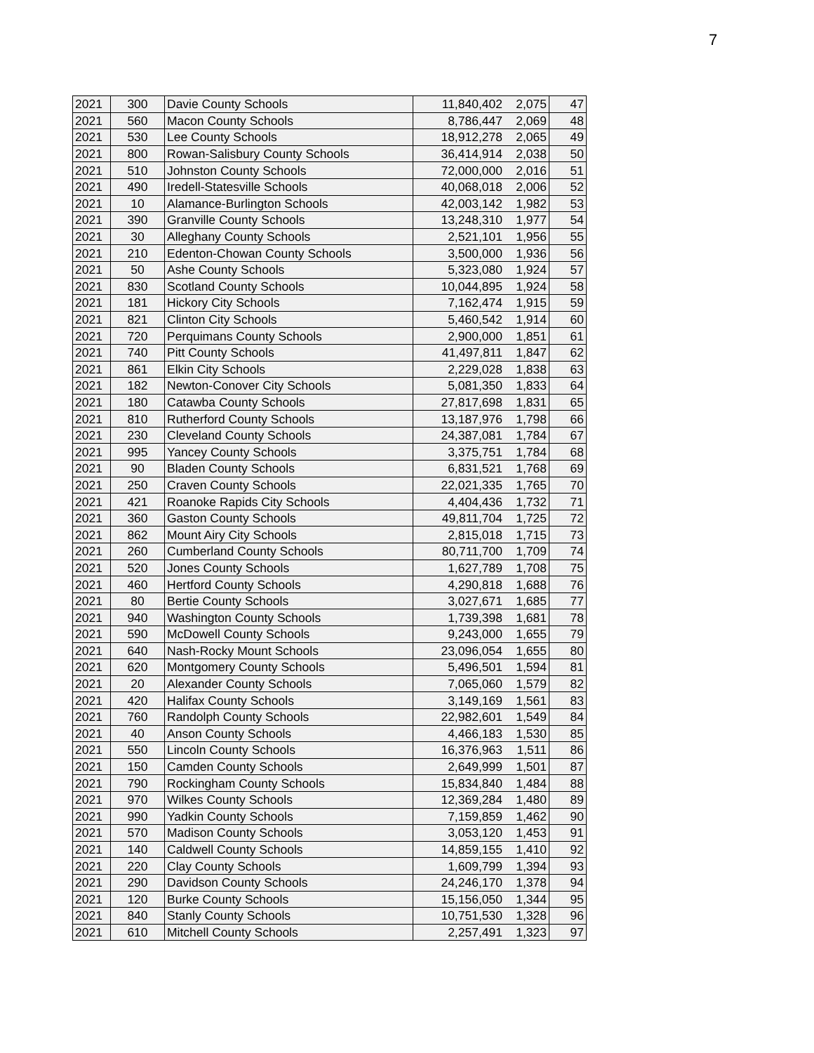7
| 2021 | 300 | Davie County Schools | 11,840,402 | 2,075 | 47 |
| 2021 | 560 | Macon County Schools | 8,786,447 | 2,069 | 48 |
| 2021 | 530 | Lee County Schools | 18,912,278 | 2,065 | 49 |
| 2021 | 800 | Rowan-Salisbury County Schools | 36,414,914 | 2,038 | 50 |
| 2021 | 510 | Johnston County Schools | 72,000,000 | 2,016 | 51 |
| 2021 | 490 | Iredell-Statesville Schools | 40,068,018 | 2,006 | 52 |
| 2021 | 10 | Alamance-Burlington Schools | 42,003,142 | 1,982 | 53 |
| 2021 | 390 | Granville County Schools | 13,248,310 | 1,977 | 54 |
| 2021 | 30 | Alleghany County Schools | 2,521,101 | 1,956 | 55 |
| 2021 | 210 | Edenton-Chowan County Schools | 3,500,000 | 1,936 | 56 |
| 2021 | 50 | Ashe County Schools | 5,323,080 | 1,924 | 57 |
| 2021 | 830 | Scotland County Schools | 10,044,895 | 1,924 | 58 |
| 2021 | 181 | Hickory City Schools | 7,162,474 | 1,915 | 59 |
| 2021 | 821 | Clinton City Schools | 5,460,542 | 1,914 | 60 |
| 2021 | 720 | Perquimans County Schools | 2,900,000 | 1,851 | 61 |
| 2021 | 740 | Pitt County Schools | 41,497,811 | 1,847 | 62 |
| 2021 | 861 | Elkin City Schools | 2,229,028 | 1,838 | 63 |
| 2021 | 182 | Newton-Conover City Schools | 5,081,350 | 1,833 | 64 |
| 2021 | 180 | Catawba County Schools | 27,817,698 | 1,831 | 65 |
| 2021 | 810 | Rutherford County Schools | 13,187,976 | 1,798 | 66 |
| 2021 | 230 | Cleveland County Schools | 24,387,081 | 1,784 | 67 |
| 2021 | 995 | Yancey County Schools | 3,375,751 | 1,784 | 68 |
| 2021 | 90 | Bladen County Schools | 6,831,521 | 1,768 | 69 |
| 2021 | 250 | Craven County Schools | 22,021,335 | 1,765 | 70 |
| 2021 | 421 | Roanoke Rapids City Schools | 4,404,436 | 1,732 | 71 |
| 2021 | 360 | Gaston County Schools | 49,811,704 | 1,725 | 72 |
| 2021 | 862 | Mount Airy City Schools | 2,815,018 | 1,715 | 73 |
| 2021 | 260 | Cumberland County Schools | 80,711,700 | 1,709 | 74 |
| 2021 | 520 | Jones County Schools | 1,627,789 | 1,708 | 75 |
| 2021 | 460 | Hertford County Schools | 4,290,818 | 1,688 | 76 |
| 2021 | 80 | Bertie County Schools | 3,027,671 | 1,685 | 77 |
| 2021 | 940 | Washington County Schools | 1,739,398 | 1,681 | 78 |
| 2021 | 590 | McDowell County Schools | 9,243,000 | 1,655 | 79 |
| 2021 | 640 | Nash-Rocky Mount Schools | 23,096,054 | 1,655 | 80 |
| 2021 | 620 | Montgomery County Schools | 5,496,501 | 1,594 | 81 |
| 2021 | 20 | Alexander County Schools | 7,065,060 | 1,579 | 82 |
| 2021 | 420 | Halifax County Schools | 3,149,169 | 1,561 | 83 |
| 2021 | 760 | Randolph County Schools | 22,982,601 | 1,549 | 84 |
| 2021 | 40 | Anson County Schools | 4,466,183 | 1,530 | 85 |
| 2021 | 550 | Lincoln County Schools | 16,376,963 | 1,511 | 86 |
| 2021 | 150 | Camden County Schools | 2,649,999 | 1,501 | 87 |
| 2021 | 790 | Rockingham County Schools | 15,834,840 | 1,484 | 88 |
| 2021 | 970 | Wilkes County Schools | 12,369,284 | 1,480 | 89 |
| 2021 | 990 | Yadkin County Schools | 7,159,859 | 1,462 | 90 |
| 2021 | 570 | Madison County Schools | 3,053,120 | 1,453 | 91 |
| 2021 | 140 | Caldwell County Schools | 14,859,155 | 1,410 | 92 |
| 2021 | 220 | Clay County Schools | 1,609,799 | 1,394 | 93 |
| 2021 | 290 | Davidson County Schools | 24,246,170 | 1,378 | 94 |
| 2021 | 120 | Burke County Schools | 15,156,050 | 1,344 | 95 |
| 2021 | 840 | Stanly County Schools | 10,751,530 | 1,328 | 96 |
| 2021 | 610 | Mitchell County Schools | 2,257,491 | 1,323 | 97 |